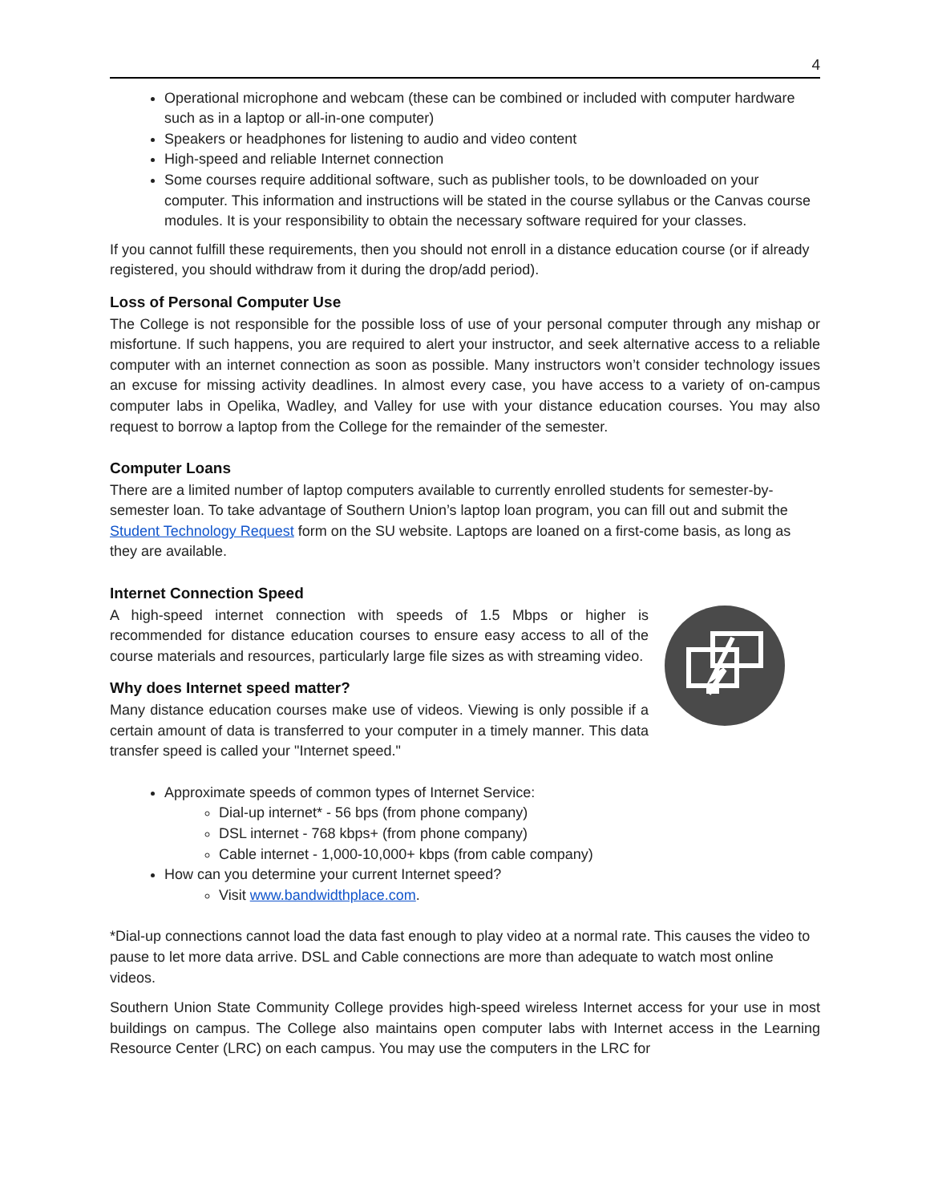4
Operational microphone and webcam (these can be combined or included with computer hardware such as in a laptop or all-in-one computer)
Speakers or headphones for listening to audio and video content
High-speed and reliable Internet connection
Some courses require additional software, such as publisher tools, to be downloaded on your computer. This information and instructions will be stated in the course syllabus or the Canvas course modules. It is your responsibility to obtain the necessary software required for your classes.
If you cannot fulfill these requirements, then you should not enroll in a distance education course (or if already registered, you should withdraw from it during the drop/add period).
Loss of Personal Computer Use
The College is not responsible for the possible loss of use of your personal computer through any mishap or misfortune. If such happens, you are required to alert your instructor, and seek alternative access to a reliable computer with an internet connection as soon as possible. Many instructors won’t consider technology issues an excuse for missing activity deadlines. In almost every case, you have access to a variety of on-campus computer labs in Opelika, Wadley, and Valley for use with your distance education courses. You may also request to borrow a laptop from the College for the remainder of the semester.
Computer Loans
There are a limited number of laptop computers available to currently enrolled students for semester-by-semester loan. To take advantage of Southern Union’s laptop loan program, you can fill out and submit the Student Technology Request form on the SU website. Laptops are loaned on a first-come basis, as long as they are available.
Internet Connection Speed
A high-speed internet connection with speeds of 1.5 Mbps or higher is recommended for distance education courses to ensure easy access to all of the course materials and resources, particularly large file sizes as with streaming video.
Why does Internet speed matter?
Many distance education courses make use of videos. Viewing is only possible if a certain amount of data is transferred to your computer in a timely manner. This data transfer speed is called your "Internet speed."
Approximate speeds of common types of Internet Service:
Dial-up internet* - 56 bps (from phone company)
DSL internet - 768 kbps+ (from phone company)
Cable internet - 1,000-10,000+ kbps (from cable company)
How can you determine your current Internet speed?
Visit www.bandwidthplace.com.
*Dial-up connections cannot load the data fast enough to play video at a normal rate. This causes the video to pause to let more data arrive. DSL and Cable connections are more than adequate to watch most online videos.
Southern Union State Community College provides high-speed wireless Internet access for your use in most buildings on campus. The College also maintains open computer labs with Internet access in the Learning Resource Center (LRC) on each campus. You may use the computers in the LRC for